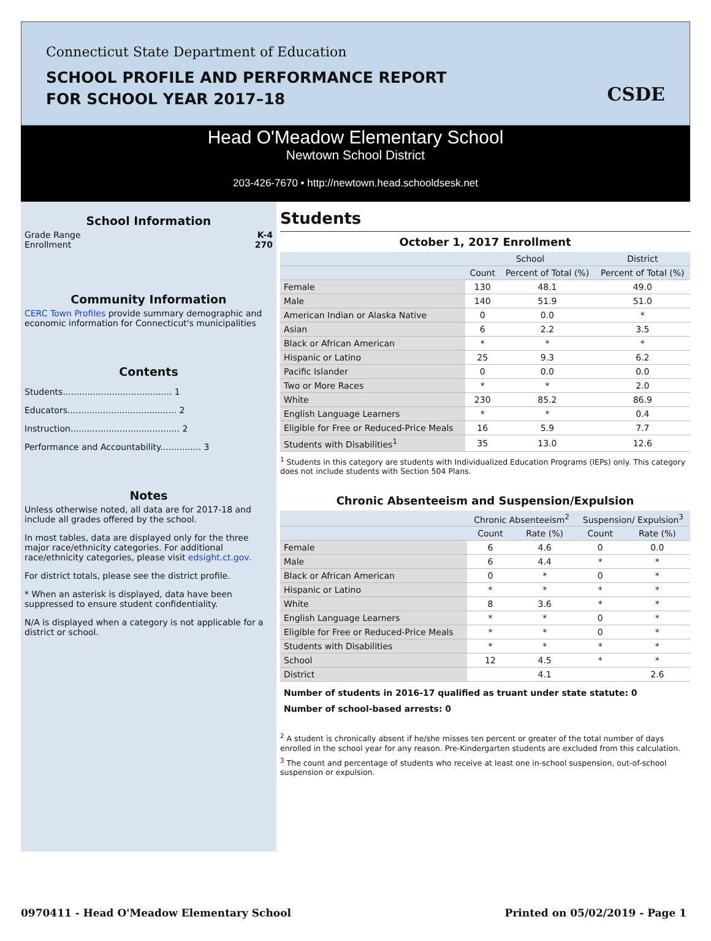Connecticut State Department of Education
SCHOOL PROFILE AND PERFORMANCE REPORT
FOR SCHOOL YEAR 2017–18
CSDE
Head O'Meadow Elementary School
Newtown School District
203-426-7670 • http://newtown.head.schooldsesk.net
School Information
Grade Range K-4
Enrollment 270
Community Information
CERC Town Profiles provide summary demographic and economic information for Connecticut's municipalities
Contents
Students........................................ 1
Educators........................................ 2
Instruction........................................ 2
Performance and Accountability............... 3
Notes
Unless otherwise noted, all data are for 2017-18 and include all grades offered by the school.
In most tables, data are displayed only for the three major race/ethnicity categories. For additional race/ethnicity categories, please visit edsight.ct.gov.
For district totals, please see the district profile.
* When an asterisk is displayed, data have been suppressed to ensure student confidentiality.
N/A is displayed when a category is not applicable for a district or school.
Students
October 1, 2017 Enrollment
| | School | | District |
| --- | --- | --- | --- |
| | Count | Percent of Total (%) | Percent of Total (%) |
| Female | 130 | 48.1 | 49.0 |
| Male | 140 | 51.9 | 51.0 |
| American Indian or Alaska Native | 0 | 0.0 | * |
| Asian | 6 | 2.2 | 3.5 |
| Black or African American | * | * | * |
| Hispanic or Latino | 25 | 9.3 | 6.2 |
| Pacific Islander | 0 | 0.0 | 0.0 |
| Two or More Races | * | * | 2.0 |
| White | 230 | 85.2 | 86.9 |
| English Language Learners | * | * | 0.4 |
| Eligible for Free or Reduced-Price Meals | 16 | 5.9 | 7.7 |
| Students with Disabilities<sup>1</sup> | 35 | 13.0 | 12.6 |
<sup>1</sup> Students in this category are students with Individualized Education Programs (IEPs) only. This category does not include students with Section 504 Plans.
Chronic Absenteeism and Suspension/Expulsion
| | Chronic Absenteeism<sup>2</sup> | | Suspension/ Expulsion<sup>3</sup> | |
| --- | --- | --- | --- | --- |
| | Count | Rate (%) | Count | Rate (%) |
| Female | 6 | 4.6 | 0 | 0.0 |
| Male | 6 | 4.4 | * | * |
| Black or African American | 0 | * | 0 | * |
| Hispanic or Latino | * | * | * | * |
| White | 8 | 3.6 | * | * |
| English Language Learners | * | * | 0 | * |
| Eligible for Free or Reduced-Price Meals | * | * | 0 | * |
| Students with Disabilities | * | * | * | * |
| School | 12 | 4.5 | * | * |
| District | | 4.1 | | 2.6 |
Number of students in 2016-17 qualified as truant under state statute: 0
Number of school-based arrests: 0
<sup>2</sup> A student is chronically absent if he/she misses ten percent or greater of the total number of days enrolled in the school year for any reason. Pre-Kindergarten students are excluded from this calculation.
<sup>3</sup> The count and percentage of students who receive at least one in-school suspension, out-of-school suspension or expulsion.
0970411 - Head O'Meadow Elementary School Printed on 05/02/2019 - Page 1